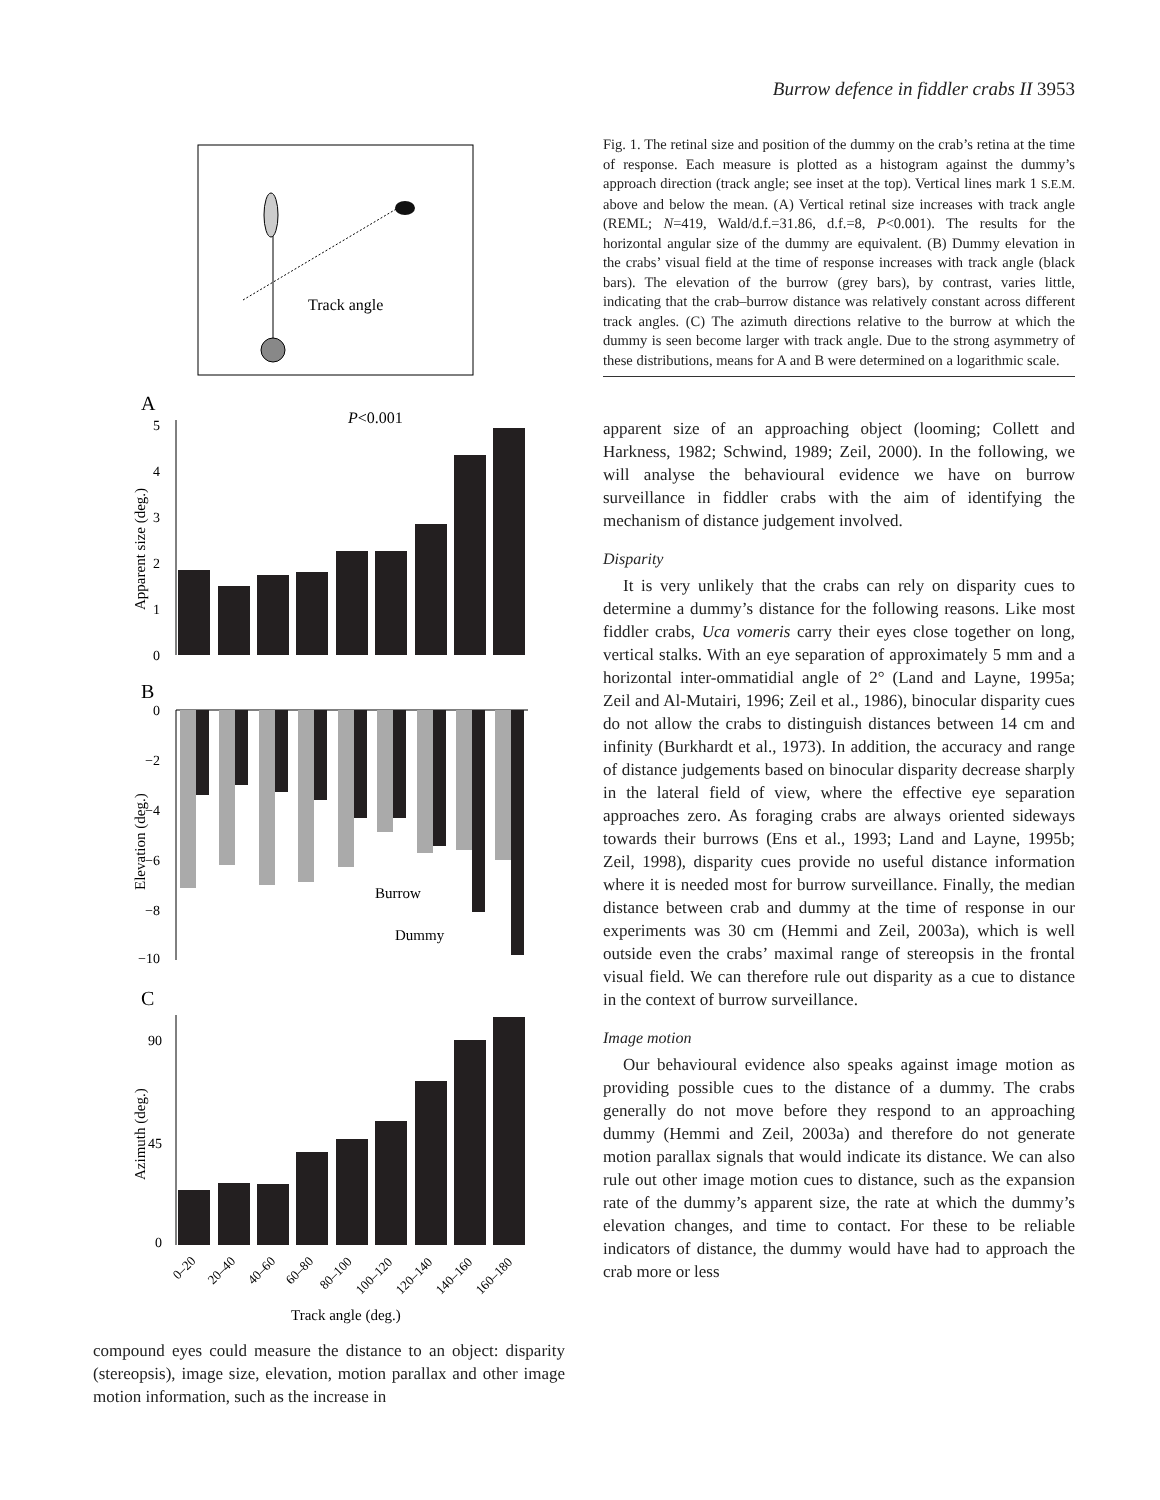Burrow defence in fiddler crabs II 3953
Track angle
A
P<0.001
5
4
3
2
1
0
Apparent size (deg.)
B
0
−2
−4
−6
−8
−10
Elevation (deg.)
Burrow
Dummy
C
90
45
0
Azimuth (deg.)
0–20
20–40
40–60
60–80
80–100
100–120
120–140
140–160
160–180
Track angle (deg.)
compound eyes could measure the distance to an object: disparity (stereopsis), image size, elevation, motion parallax and other image motion information, such as the increase in
Fig. 1. The retinal size and position of the dummy on the crab’s retina at the time of response. Each measure is plotted as a histogram against the dummy’s approach direction (track angle; see inset at the top). Vertical lines mark 1 S.E.M. above and below the mean. (A) Vertical retinal size increases with track angle (REML; N=419, Wald/d.f.=31.86, d.f.=8, P<0.001). The results for the horizontal angular size of the dummy are equivalent. (B) Dummy elevation in the crabs’ visual field at the time of response increases with track angle (black bars). The elevation of the burrow (grey bars), by contrast, varies little, indicating that the crab–burrow distance was relatively constant across different track angles. (C) The azimuth directions relative to the burrow at which the dummy is seen become larger with track angle. Due to the strong asymmetry of these distributions, means for A and B were determined on a logarithmic scale.
apparent size of an approaching object (looming; Collett and Harkness, 1982; Schwind, 1989; Zeil, 2000). In the following, we will analyse the behavioural evidence we have on burrow surveillance in fiddler crabs with the aim of identifying the mechanism of distance judgement involved.
Disparity
It is very unlikely that the crabs can rely on disparity cues to determine a dummy’s distance for the following reasons. Like most fiddler crabs, Uca vomeris carry their eyes close together on long, vertical stalks. With an eye separation of approximately 5 mm and a horizontal inter-ommatidial angle of 2° (Land and Layne, 1995a; Zeil and Al-Mutairi, 1996; Zeil et al., 1986), binocular disparity cues do not allow the crabs to distinguish distances between 14 cm and infinity (Burkhardt et al., 1973). In addition, the accuracy and range of distance judgements based on binocular disparity decrease sharply in the lateral field of view, where the effective eye separation approaches zero. As foraging crabs are always oriented sideways towards their burrows (Ens et al., 1993; Land and Layne, 1995b; Zeil, 1998), disparity cues provide no useful distance information where it is needed most for burrow surveillance. Finally, the median distance between crab and dummy at the time of response in our experiments was 30 cm (Hemmi and Zeil, 2003a), which is well outside even the crabs’ maximal range of stereopsis in the frontal visual field. We can therefore rule out disparity as a cue to distance in the context of burrow surveillance.
Image motion
Our behavioural evidence also speaks against image motion as providing possible cues to the distance of a dummy. The crabs generally do not move before they respond to an approaching dummy (Hemmi and Zeil, 2003a) and therefore do not generate motion parallax signals that would indicate its distance. We can also rule out other image motion cues to distance, such as the expansion rate of the dummy’s apparent size, the rate at which the dummy’s elevation changes, and time to contact. For these to be reliable indicators of distance, the dummy would have had to approach the crab more or less